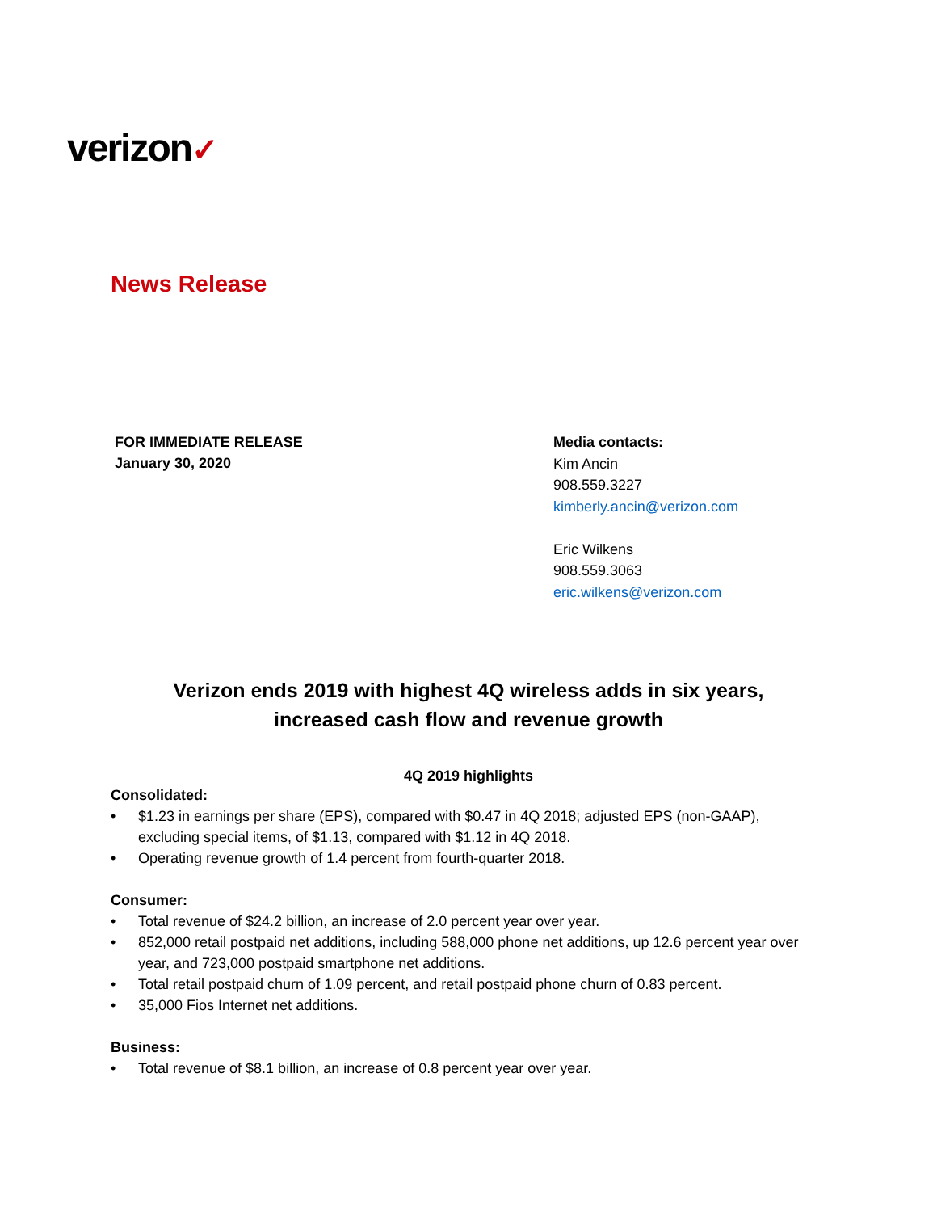verizon✓
News Release
FOR IMMEDIATE RELEASE
January 30, 2020
Media contacts:
Kim Ancin
908.559.3227
kimberly.ancin@verizon.com
Eric Wilkens
908.559.3063
eric.wilkens@verizon.com
Verizon ends 2019 with highest 4Q wireless adds in six years,
increased cash flow and revenue growth
4Q 2019 highlights
Consolidated:
• $1.23 in earnings per share (EPS), compared with $0.47 in 4Q 2018; adjusted EPS (non-GAAP), excluding special items, of $1.13, compared with $1.12 in 4Q 2018.
• Operating revenue growth of 1.4 percent from fourth-quarter 2018.
Consumer:
• Total revenue of $24.2 billion, an increase of 2.0 percent year over year.
• 852,000 retail postpaid net additions, including 588,000 phone net additions, up 12.6 percent year over year, and 723,000 postpaid smartphone net additions.
• Total retail postpaid churn of 1.09 percent, and retail postpaid phone churn of 0.83 percent.
• 35,000 Fios Internet net additions.
Business:
• Total revenue of $8.1 billion, an increase of 0.8 percent year over year.